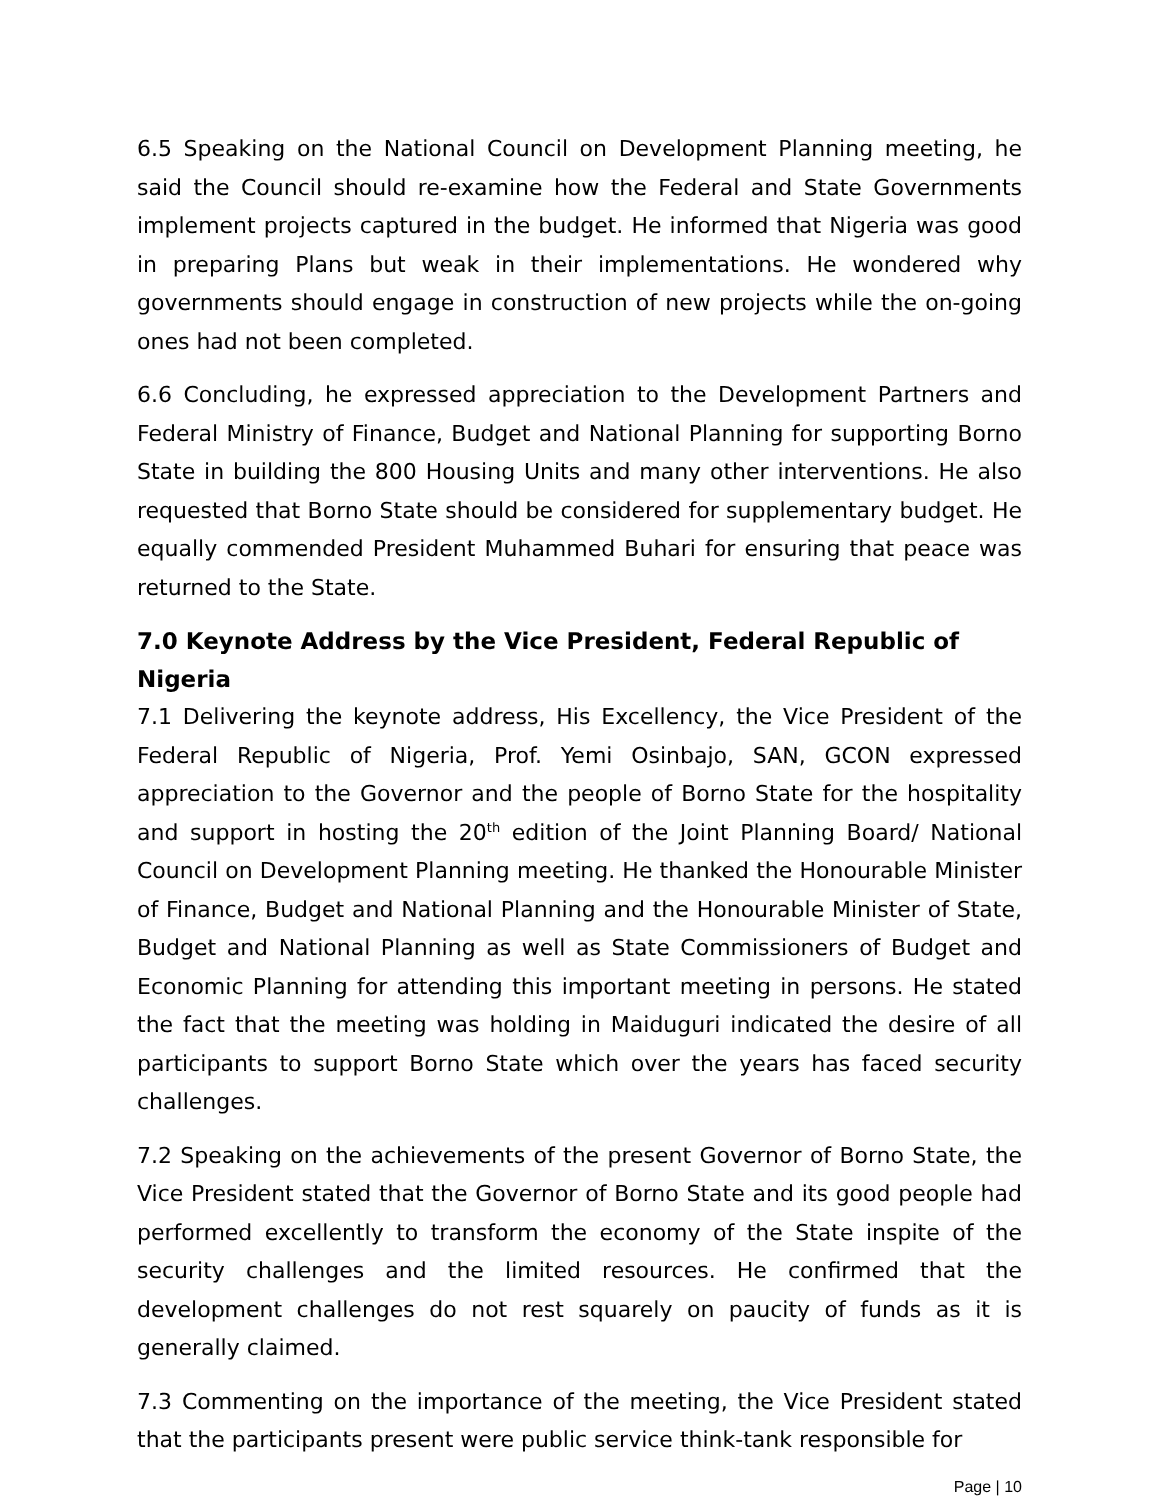6.5 Speaking on the National Council on Development Planning meeting, he said the Council should re-examine how the Federal and State Governments implement projects captured in the budget. He informed that Nigeria was good in preparing Plans but weak in their implementations. He wondered why governments should engage in construction of new projects while the on-going ones had not been completed.
6.6 Concluding, he expressed appreciation to the Development Partners and Federal Ministry of Finance, Budget and National Planning for supporting Borno State in building the 800 Housing Units and many other interventions. He also requested that Borno State should be considered for supplementary budget. He equally commended President Muhammed Buhari for ensuring that peace was returned to the State.
7.0 Keynote Address by the Vice President, Federal Republic of Nigeria
7.1 Delivering the keynote address, His Excellency, the Vice President of the Federal Republic of Nigeria, Prof. Yemi Osinbajo, SAN, GCON expressed appreciation to the Governor and the people of Borno State for the hospitality and support in hosting the 20<sup>th</sup> edition of the Joint Planning Board/ National Council on Development Planning meeting. He thanked the Honourable Minister of Finance, Budget and National Planning and the Honourable Minister of State, Budget and National Planning as well as State Commissioners of Budget and Economic Planning for attending this important meeting in persons. He stated the fact that the meeting was holding in Maiduguri indicated the desire of all participants to support Borno State which over the years has faced security challenges.
7.2 Speaking on the achievements of the present Governor of Borno State, the Vice President stated that the Governor of Borno State and its good people had performed excellently to transform the economy of the State inspite of the security challenges and the limited resources. He confirmed that the development challenges do not rest squarely on paucity of funds as it is generally claimed.
7.3 Commenting on the importance of the meeting, the Vice President stated that the participants present were public service think-tank responsible for
Page | 10